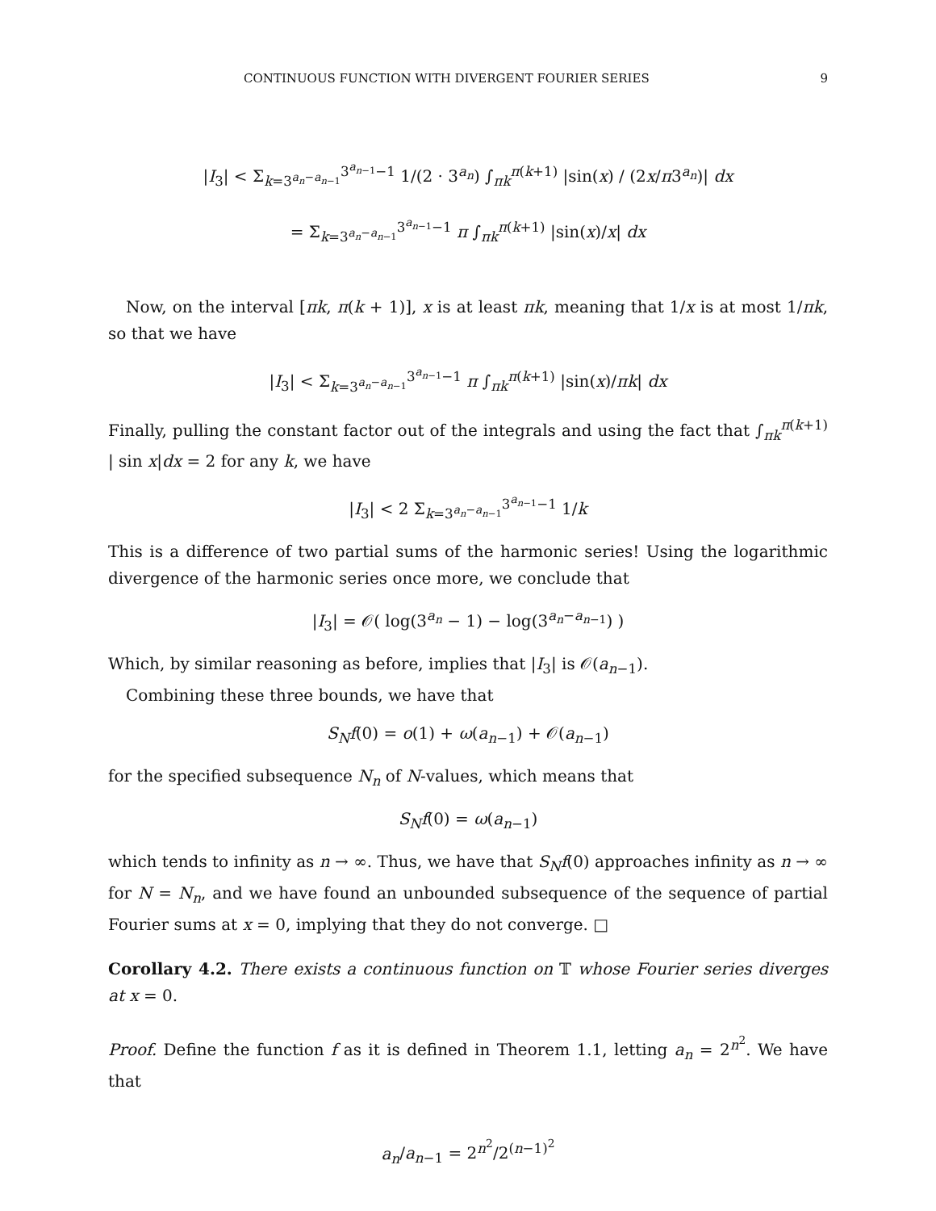CONTINUOUS FUNCTION WITH DIVERGENT FOURIER SERIES 9
|I<sub>3</sub>| < Σ<sub>k=3<sup>a<sub>n</sub>−a<sub>n−1</sub></sup></sub><sup>3<sup>a<sub>n−1</sub></sup>−1</sup> 1/(2 · 3<sup>a<sub>n</sub></sup>) ∫<sub>πk</sub><sup>π(k+1)</sup> |sin(x) / (2x/π3<sup>a<sub>n</sub></sup>)| dx
= Σ<sub>k=3<sup>a<sub>n</sub>−a<sub>n−1</sub></sup></sub><sup>3<sup>a<sub>n−1</sub></sup>−1</sup> π ∫<sub>πk</sub><sup>π(k+1)</sup> |sin(x)/x| dx
Now, on the interval [πk, π(k + 1)], x is at least πk, meaning that 1/x is at most 1/πk, so that we have
|I<sub>3</sub>| < Σ<sub>k=3<sup>a<sub>n</sub>−a<sub>n−1</sub></sup></sub><sup>3<sup>a<sub>n−1</sub></sup>−1</sup> π ∫<sub>πk</sub><sup>π(k+1)</sup> |sin(x)/πk| dx
Finally, pulling the constant factor out of the integrals and using the fact that ∫<sub>πk</sub><sup>π(k+1)</sup> | sin x|dx = 2 for any k, we have
|I<sub>3</sub>| < 2 Σ<sub>k=3<sup>a<sub>n</sub>−a<sub>n−1</sub></sup></sub><sup>3<sup>a<sub>n−1</sub></sup>−1</sup> 1/k
This is a difference of two partial sums of the harmonic series! Using the logarithmic divergence of the harmonic series once more, we conclude that
|I<sub>3</sub>| = 𝒪( log(3<sup>a<sub>n</sub></sup> − 1) − log(3<sup>a<sub>n</sub>−a<sub>n−1</sub></sup>) )
Which, by similar reasoning as before, implies that |I<sub>3</sub>| is 𝒪(a<sub>n−1</sub>).
Combining these three bounds, we have that
S<sub>N</sub>f(0) = o(1) + ω(a<sub>n−1</sub>) + 𝒪(a<sub>n−1</sub>)
for the specified subsequence N<sub>n</sub> of N-values, which means that
S<sub>N</sub>f(0) = ω(a<sub>n−1</sub>)
which tends to infinity as n → ∞. Thus, we have that S<sub>N</sub>f(0) approaches infinity as n → ∞ for N = N<sub>n</sub>, and we have found an unbounded subsequence of the sequence of partial Fourier sums at x = 0, implying that they do not converge. □
Corollary 4.2. There exists a continuous function on 𝕋 whose Fourier series diverges at x = 0.
Proof. Define the function f as it is defined in Theorem 1.1, letting a<sub>n</sub> = 2<sup>n<sup>2</sup></sup>. We have that
a<sub>n</sub>/a<sub>n−1</sub> = 2<sup>n<sup>2</sup></sup>/2<sup>(n−1)<sup>2</sup></sup>